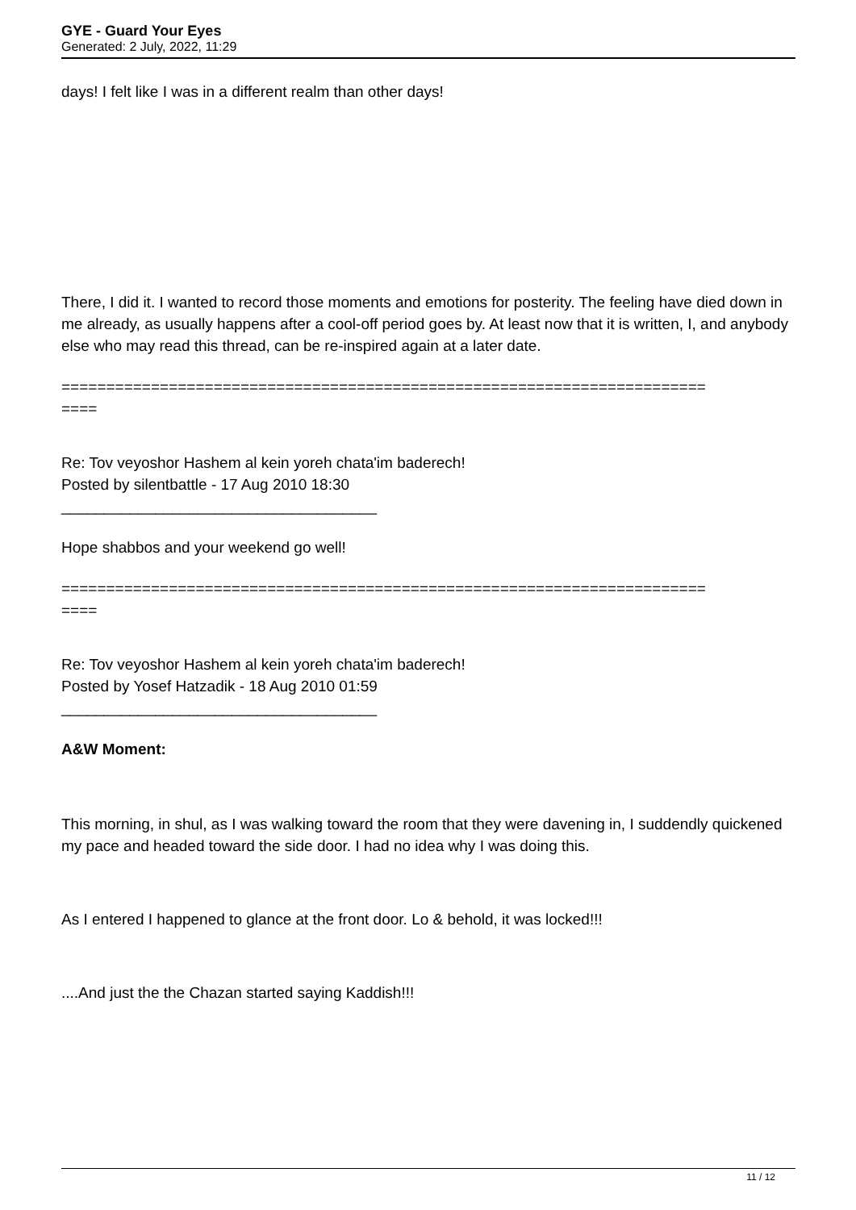GYE - Guard Your Eyes
Generated: 2 July, 2022, 11:29
days! I felt like I was in a different realm than other days!
There, I did it. I wanted to record those moments and emotions for posterity. The feeling have died down in me already, as usually happens after a cool-off period goes by. At least now that it is written, I, and anybody else who may read this thread, can be re-inspired again at a later date.
========================================================================
====
Re: Tov veyoshor Hashem al kein yoreh chata'im baderech!
Posted by silentbattle - 17 Aug 2010 18:30
_____________________________________
Hope shabbos and your weekend go well!
========================================================================
====
Re: Tov veyoshor Hashem al kein yoreh chata'im baderech!
Posted by Yosef Hatzadik - 18 Aug 2010 01:59
_____________________________________
A&W Moment:
This morning, in shul, as I was walking toward the room that they were davening in, I suddendly quickened my pace and headed toward the side door. I had no idea why I was doing this.
As I entered I happened to glance at the front door. Lo & behold, it was locked!!!
....And just the the Chazan started saying Kaddish!!!
11 / 12